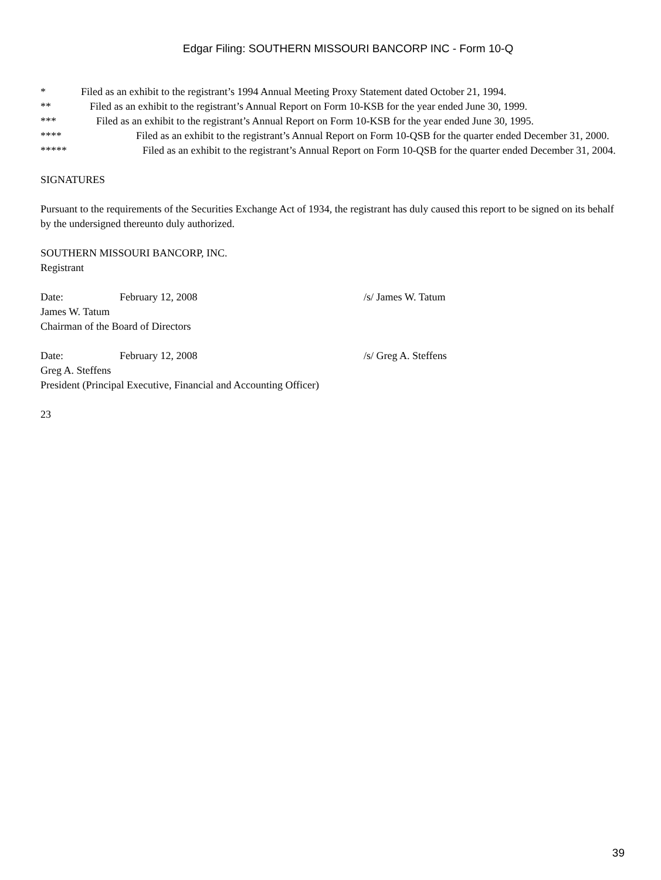Edgar Filing: SOUTHERN MISSOURI BANCORP INC - Form 10-Q
* Filed as an exhibit to the registrant’s 1994 Annual Meeting Proxy Statement dated October 21, 1994.
** Filed as an exhibit to the registrant’s Annual Report on Form 10-KSB for the year ended June 30, 1999.
*** Filed as an exhibit to the registrant’s Annual Report on Form 10-KSB for the year ended June 30, 1995.
**** Filed as an exhibit to the registrant’s Annual Report on Form 10-QSB for the quarter ended December 31, 2000.
***** Filed as an exhibit to the registrant’s Annual Report on Form 10-QSB for the quarter ended December 31, 2004.
SIGNATURES
Pursuant to the requirements of the Securities Exchange Act of 1934, the registrant has duly caused this report to be signed on its behalf by the undersigned thereunto duly authorized.
SOUTHERN MISSOURI BANCORP, INC.
Registrant
Date: February 12, 2008 /s/ James W. Tatum
James W. Tatum
Chairman of the Board of Directors
Date: February 12, 2008 /s/ Greg A. Steffens
Greg A. Steffens
President (Principal Executive, Financial and Accounting Officer)
23
39